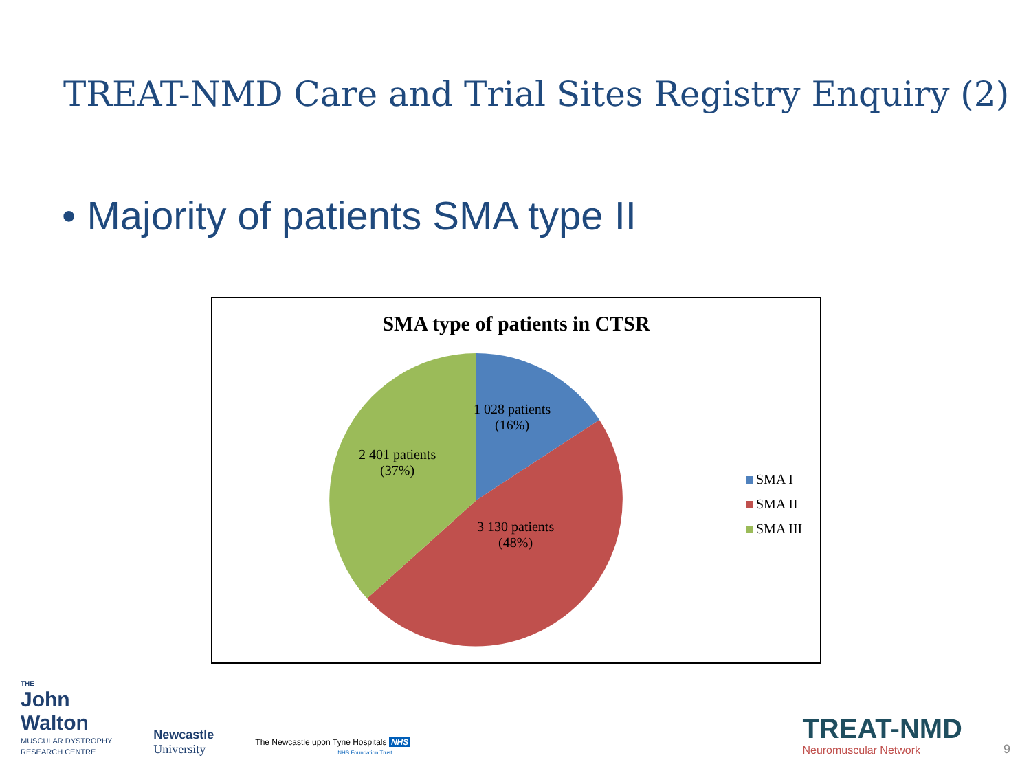TREAT-NMD Care and Trial Sites Registry Enquiry (2)
• Majority of patients SMA type II
SMA type of patients in CTSR
1 028 patients
(16%)
2 401 patients
(37%)
3 130 patients
(48%)
SMA I
SMA II
SMA III
THE
John
Walton
MUSCULAR DYSTROPHY
RESEARCH CENTRE
Newcastle
University
The Newcastle upon Tyne Hospitals NHS
NHS Foundation Trust
TREAT-NMD
Neuromuscular Network
9